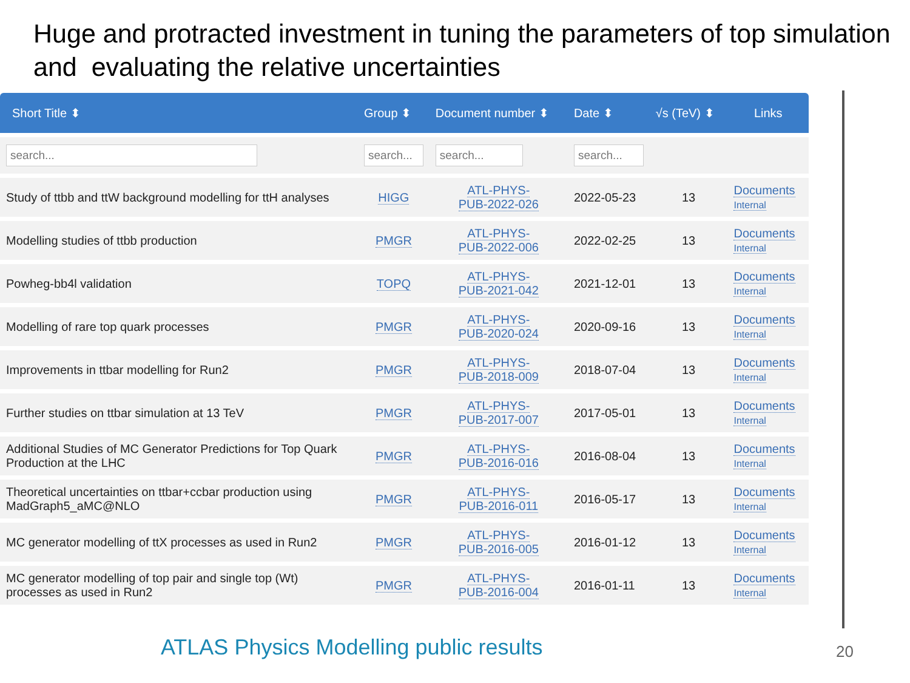Huge and protracted investment in tuning the parameters of top simulation and evaluating the relative uncertainties
| Short Title ⬍ | Group ⬍ | Document number ⬍ | Date ⬍ | √s (TeV) ⬍ | Links |
| --- | --- | --- | --- | --- | --- |
| search... | search... | search... | search... | | |
| Study of ttbb and ttW background modelling for ttH analyses | HIGG | ATL-PHYS- PUB-2022-026 | 2022-05-23 | 13 | Documents Internal |
| Modelling studies of ttbb production | PMGR | ATL-PHYS- PUB-2022-006 | 2022-02-25 | 13 | Documents Internal |
| Powheg-bb4l validation | TOPQ | ATL-PHYS- PUB-2021-042 | 2021-12-01 | 13 | Documents Internal |
| Modelling of rare top quark processes | PMGR | ATL-PHYS- PUB-2020-024 | 2020-09-16 | 13 | Documents Internal |
| Improvements in ttbar modelling for Run2 | PMGR | ATL-PHYS- PUB-2018-009 | 2018-07-04 | 13 | Documents Internal |
| Further studies on ttbar simulation at 13 TeV | PMGR | ATL-PHYS- PUB-2017-007 | 2017-05-01 | 13 | Documents Internal |
| Additional Studies of MC Generator Predictions for Top Quark Production at the LHC | PMGR | ATL-PHYS- PUB-2016-016 | 2016-08-04 | 13 | Documents Internal |
| Theoretical uncertainties on ttbar+ccbar production using MadGraph5_aMC@NLO | PMGR | ATL-PHYS- PUB-2016-011 | 2016-05-17 | 13 | Documents Internal |
| MC generator modelling of ttX processes as used in Run2 | PMGR | ATL-PHYS- PUB-2016-005 | 2016-01-12 | 13 | Documents Internal |
| MC generator modelling of top pair and single top (Wt) processes as used in Run2 | PMGR | ATL-PHYS- PUB-2016-004 | 2016-01-11 | 13 | Documents Internal |
ATLAS Physics Modelling public results
20